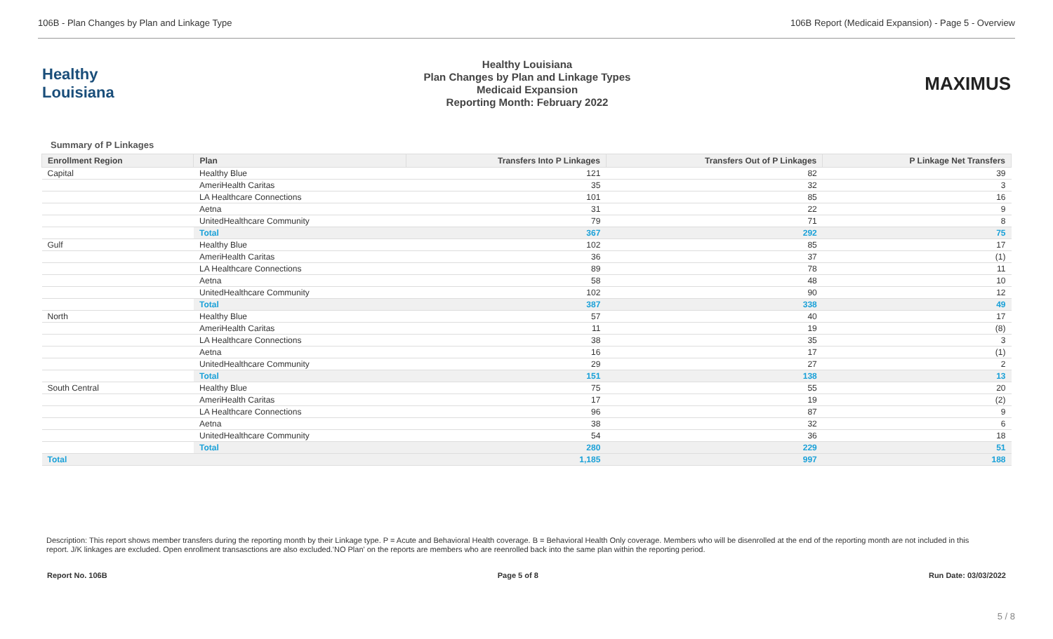106B - Plan Changes by Plan and Linkage Type 106B Report (Medicaid Expansion) - Page 5 - Overview
Healthy
Louisiana
Healthy Louisiana
Plan Changes by Plan and Linkage Types
Medicaid Expansion
Reporting Month: February 2022
MAXIMUS
Summary of P Linkages
| Enrollment Region | Plan | Transfers Into P Linkages | Transfers Out of P Linkages | P Linkage Net Transfers |
| --- | --- | --- | --- | --- |
| Capital | Healthy Blue | 121 | 82 | 39 |
| | AmeriHealth Caritas | 35 | 32 | 3 |
| | LA Healthcare Connections | 101 | 85 | 16 |
| | Aetna | 31 | 22 | 9 |
| | UnitedHealthcare Community | 79 | 71 | 8 |
| | Total | 367 | 292 | 75 |
| Gulf | Healthy Blue | 102 | 85 | 17 |
| | AmeriHealth Caritas | 36 | 37 | (1) |
| | LA Healthcare Connections | 89 | 78 | 11 |
| | Aetna | 58 | 48 | 10 |
| | UnitedHealthcare Community | 102 | 90 | 12 |
| | Total | 387 | 338 | 49 |
| North | Healthy Blue | 57 | 40 | 17 |
| | AmeriHealth Caritas | 11 | 19 | (8) |
| | LA Healthcare Connections | 38 | 35 | 3 |
| | Aetna | 16 | 17 | (1) |
| | UnitedHealthcare Community | 29 | 27 | 2 |
| | Total | 151 | 138 | 13 |
| South Central | Healthy Blue | 75 | 55 | 20 |
| | AmeriHealth Caritas | 17 | 19 | (2) |
| | LA Healthcare Connections | 96 | 87 | 9 |
| | Aetna | 38 | 32 | 6 |
| | UnitedHealthcare Community | 54 | 36 | 18 |
| | Total | 280 | 229 | 51 |
| Total | | 1,185 | 997 | 188 |
Description: This report shows member transfers during the reporting month by their Linkage type. P = Acute and Behavioral Health coverage. B = Behavioral Health Only coverage. Members who will be disenrolled at the end of the reporting month are not included in this report. J/K linkages are excluded. Open enrollment transasctions are also excluded.'NO Plan' on the reports are members who are reenrolled back into the same plan within the reporting period.
Report No. 106B Page 5 of 8 Run Date: 03/03/2022
5 / 8